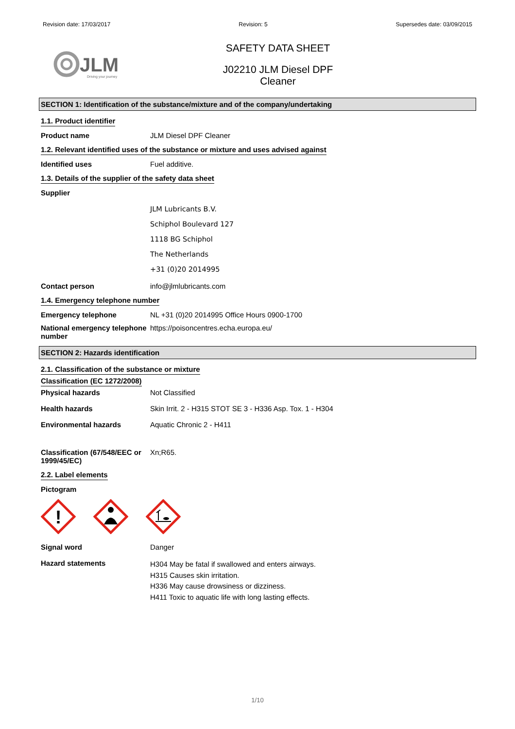Revision date: 17/03/2017 Revision: 5 Supersedes date: 03/09/2015
JLM
Driving your journey
SAFETY DATA SHEET
J02210 JLM Diesel DPF
Cleaner
SECTION 1: Identification of the substance/mixture and of the company/undertaking
1.1. Product identifier
Product name JLM Diesel DPF Cleaner
1.2. Relevant identified uses of the substance or mixture and uses advised against
Identified uses Fuel additive.
1.3. Details of the supplier of the safety data sheet
Supplier
JLM Lubricants B.V.
Schiphol Boulevard 127
1118 BG Schiphol
The Netherlands
+31 (0)20 2014995
Contact person info@jlmlubricants.com
1.4. Emergency telephone number
Emergency telephone NL +31 (0)20 2014995 Office Hours 0900-1700
National emergency telephone number
https://poisoncentres.echa.europa.eu/
SECTION 2: Hazards identification
2.1. Classification of the substance or mixture
Classification (EC 1272/2008)
Physical hazards Not Classified
Health hazards Skin Irrit. 2 - H315 STOT SE 3 - H336 Asp. Tox. 1 - H304
Environmental hazards Aquatic Chronic 2 - H411
Classification (67/548/EEC or 1999/45/EC)
Xn;R65.
2.2. Label elements
Pictogram
!
Signal word Danger
Hazard statements
H304 May be fatal if swallowed and enters airways.
H315 Causes skin irritation.
H336 May cause drowsiness or dizziness.
H411 Toxic to aquatic life with long lasting effects.
1/10